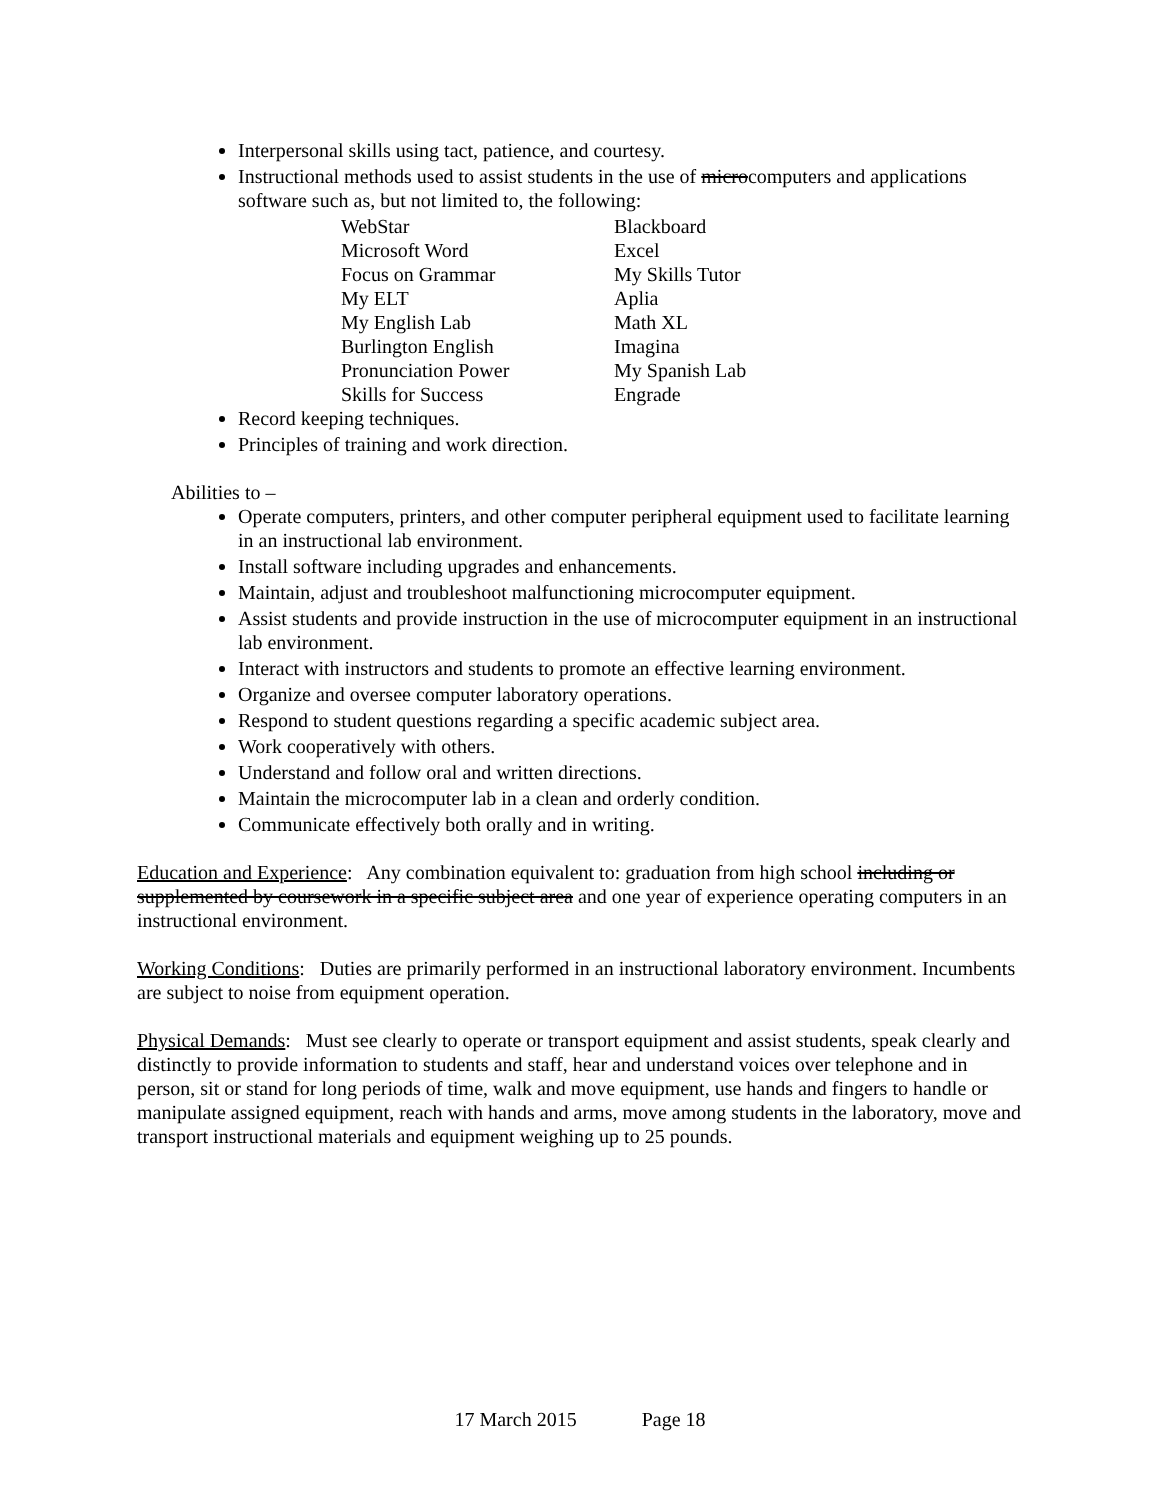Interpersonal skills using tact, patience, and courtesy.
Instructional methods used to assist students in the use of microcomputers and applications software such as, but not limited to, the following:
| WebStar | Blackboard |
| Microsoft Word | Excel |
| Focus on Grammar | My Skills Tutor |
| My ELT | Aplia |
| My English Lab | Math XL |
| Burlington English | Imagina |
| Pronunciation Power | My Spanish Lab |
| Skills for Success | Engrade |
Record keeping techniques.
Principles of training and work direction.
Abilities to –
Operate computers, printers, and other computer peripheral equipment used to facilitate learning in an instructional lab environment.
Install software including upgrades and enhancements.
Maintain, adjust and troubleshoot malfunctioning microcomputer equipment.
Assist students and provide instruction in the use of microcomputer equipment in an instructional lab environment.
Interact with instructors and students to promote an effective learning environment.
Organize and oversee computer laboratory operations.
Respond to student questions regarding a specific academic subject area.
Work cooperatively with others.
Understand and follow oral and written directions.
Maintain the microcomputer lab in a clean and orderly condition.
Communicate effectively both orally and in writing.
Education and Experience: Any combination equivalent to: graduation from high school including or supplemented by coursework in a specific subject area and one year of experience operating computers in an instructional environment.
Working Conditions: Duties are primarily performed in an instructional laboratory environment. Incumbents are subject to noise from equipment operation.
Physical Demands: Must see clearly to operate or transport equipment and assist students, speak clearly and distinctly to provide information to students and staff, hear and understand voices over telephone and in person, sit or stand for long periods of time, walk and move equipment, use hands and fingers to handle or manipulate assigned equipment, reach with hands and arms, move among students in the laboratory, move and transport instructional materials and equipment weighing up to 25 pounds.
17 March 2015 Page 18